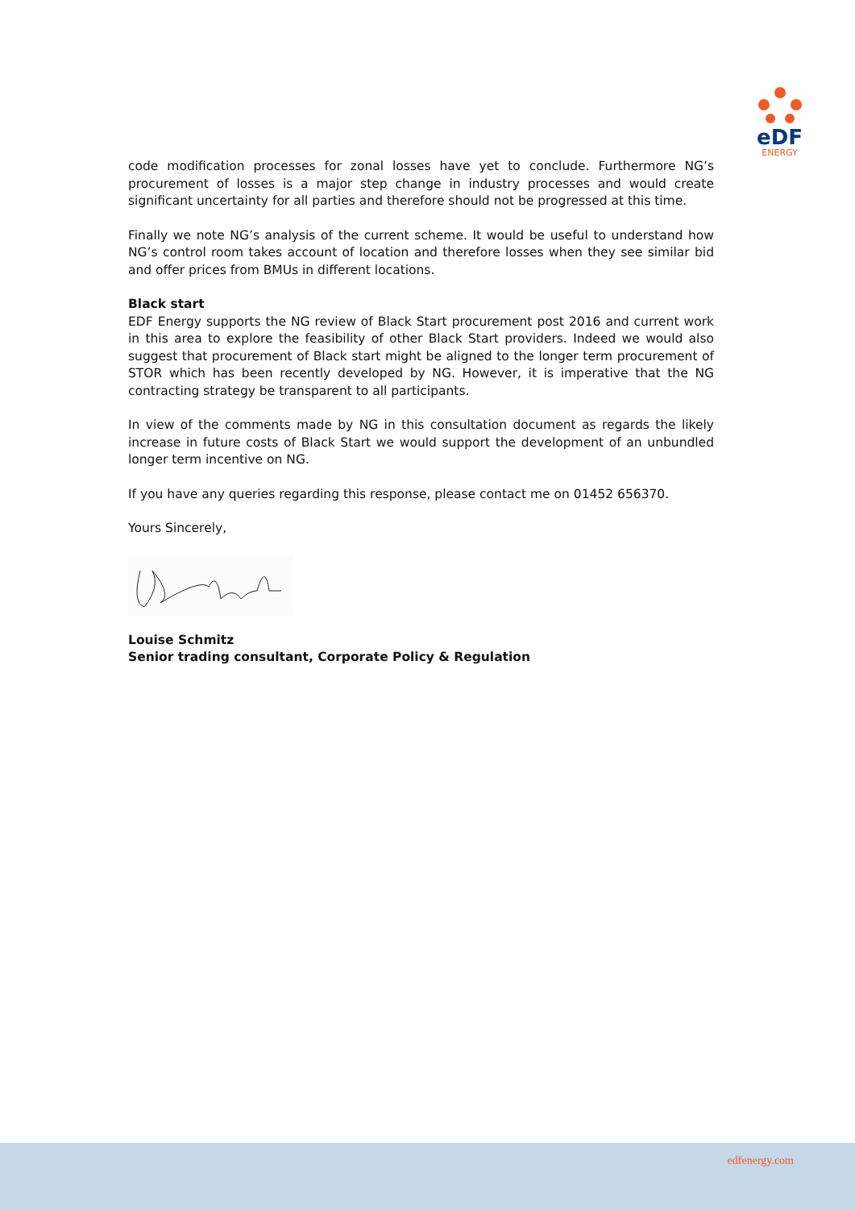eDF
ENERGY
code modification processes for zonal losses have yet to conclude. Furthermore NG’s procurement of losses is a major step change in industry processes and would create significant uncertainty for all parties and therefore should not be progressed at this time.
Finally we note NG’s analysis of the current scheme. It would be useful to understand how NG’s control room takes account of location and therefore losses when they see similar bid and offer prices from BMUs in different locations.
Black start
EDF Energy supports the NG review of Black Start procurement post 2016 and current work in this area to explore the feasibility of other Black Start providers. Indeed we would also suggest that procurement of Black start might be aligned to the longer term procurement of STOR which has been recently developed by NG. However, it is imperative that the NG contracting strategy be transparent to all participants.
In view of the comments made by NG in this consultation document as regards the likely increase in future costs of Black Start we would support the development of an unbundled longer term incentive on NG.
If you have any queries regarding this response, please contact me on 01452 656370.
Yours Sincerely,
Louise Schmitz
Senior trading consultant, Corporate Policy & Regulation
edfenergy.com